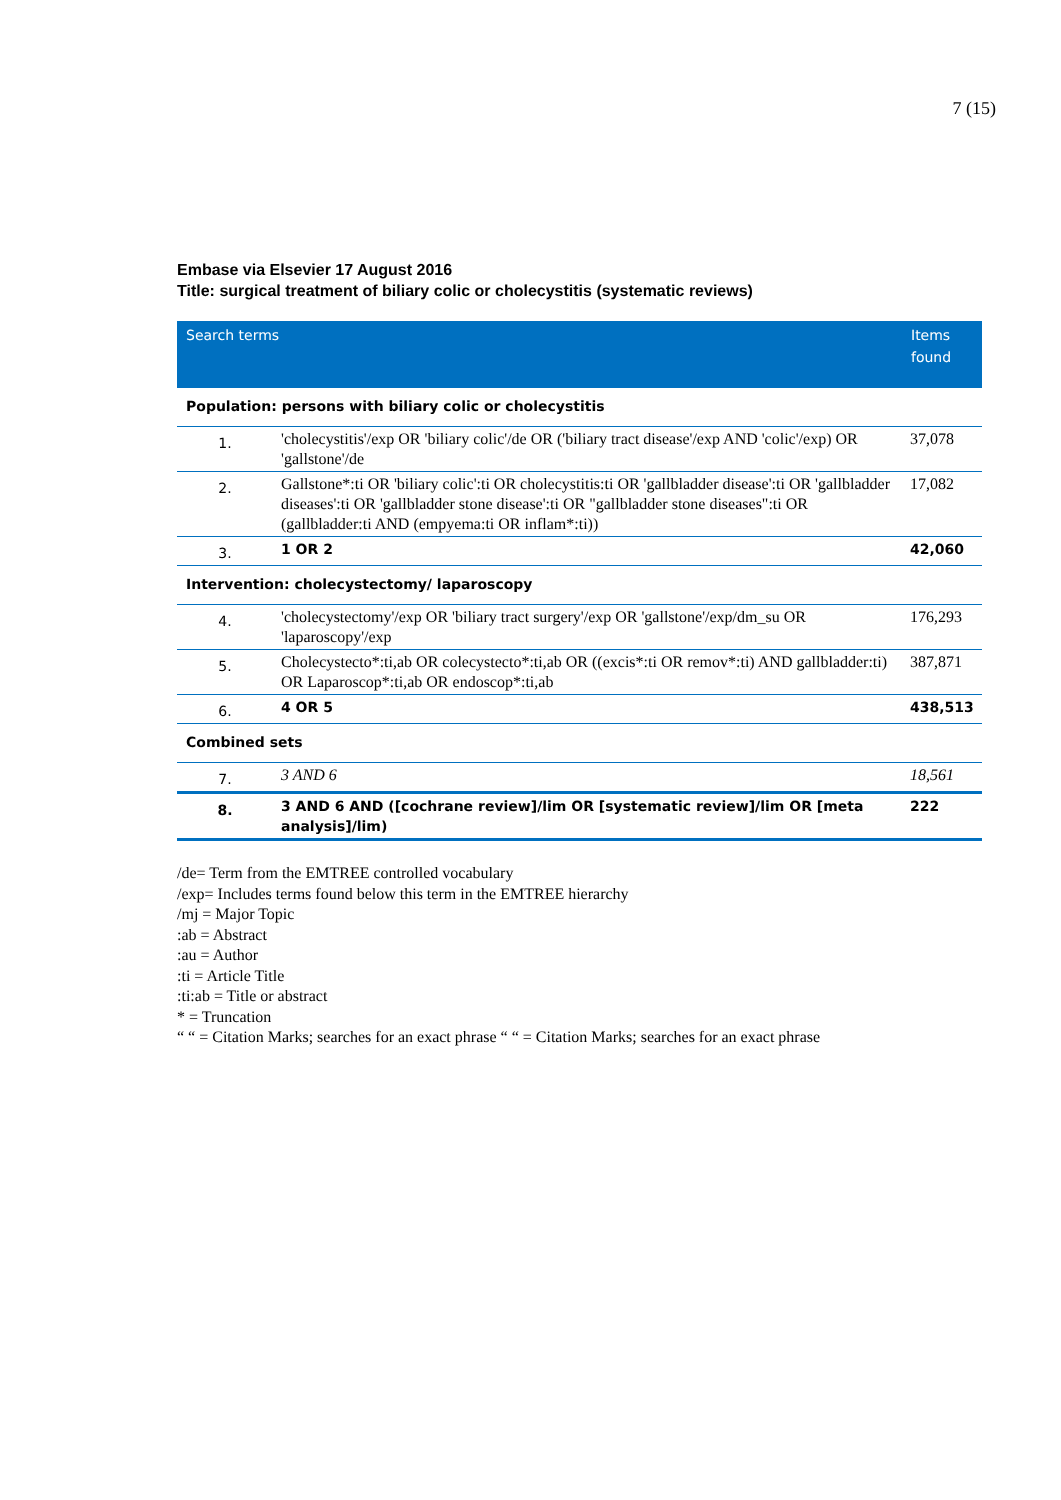7 (15)
Embase via Elsevier 17 August 2016
Title: surgical treatment of biliary colic or cholecystitis (systematic reviews)
| Search terms | | Items found |
| --- | --- | --- |
| Population: persons with biliary colic or cholecystitis | | |
| 1. | 'cholecystitis'/exp OR 'biliary colic'/de OR ('biliary tract disease'/exp AND 'colic'/exp) OR 'gallstone'/de | 37,078 |
| 2. | Gallstone*:ti OR 'biliary colic':ti OR cholecystitis:ti OR 'gallbladder disease':ti OR 'gallbladder diseases':ti OR 'gallbladder stone disease':ti OR "gallbladder stone diseases":ti OR (gallbladder:ti AND (empyema:ti OR inflam*:ti)) | 17,082 |
| 3. | 1 OR 2 | 42,060 |
| Intervention: cholecystectomy/ laparoscopy | | |
| 4. | 'cholecystectomy'/exp OR 'biliary tract surgery'/exp OR 'gallstone'/exp/dm_su OR 'laparoscopy'/exp | 176,293 |
| 5. | Cholecystecto*:ti,ab OR colecystecto*:ti,ab OR ((excis*:ti OR remov*:ti) AND gallbladder:ti) OR Laparoscop*:ti,ab OR endoscop*:ti,ab | 387,871 |
| 6. | 4 OR 5 | 438,513 |
| Combined sets | | |
| 7. | 3 AND 6 | 18,561 |
| 8. | 3 AND 6 AND ([cochrane review]/lim OR [systematic review]/lim OR [meta analysis]/lim) | 222 |
/de= Term from the EMTREE controlled vocabulary
/exp= Includes terms found below this term in the EMTREE hierarchy
/mj = Major Topic
:ab = Abstract
:au = Author
:ti = Article Title
:ti:ab = Title or abstract
* = Truncation
“ “ = Citation Marks; searches for an exact phrase “ “ = Citation Marks; searches for an exact phrase